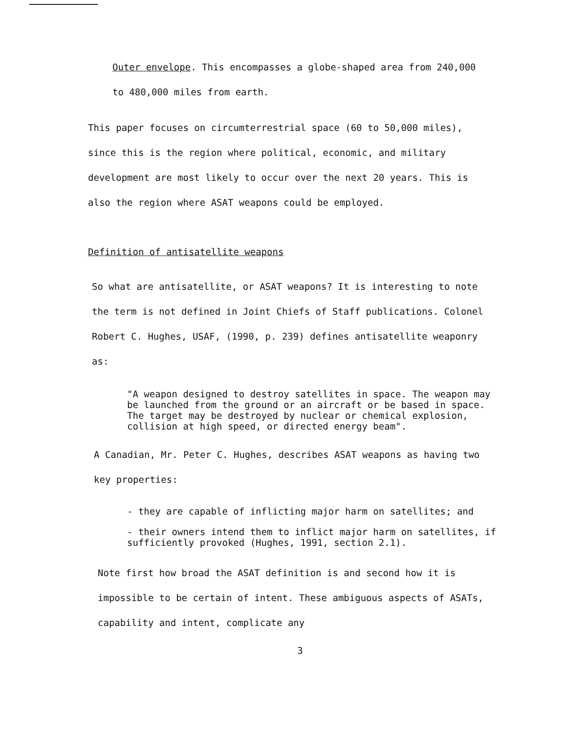Outer envelope. This encompasses a globe-shaped area from 240,000 to 480,000 miles from earth.
This paper focuses on circumterrestrial space (60 to 50,000 miles), since this is the region where political, economic, and military development are most likely to occur over the next 20 years. This is also the region where ASAT weapons could be employed.
Definition of antisatellite weapons
So what are antisatellite, or ASAT weapons? It is interesting to note the term is not defined in Joint Chiefs of Staff publications. Colonel Robert C. Hughes, USAF, (1990, p. 239) defines antisatellite weaponry as:
"A weapon designed to destroy satellites in space. The weapon may be launched from the ground or an aircraft or be based in space. The target may be destroyed by nuclear or chemical explosion, collision at high speed, or directed energy beam".
A Canadian, Mr. Peter C. Hughes, describes ASAT weapons as having two key properties:
- they are capable of inflicting major harm on satellites; and
- their owners intend them to inflict major harm on satellites, if sufficiently provoked (Hughes, 1991, section 2.1).
Note first how broad the ASAT definition is and second how it is impossible to be certain of intent. These ambiguous aspects of ASATs, capability and intent, complicate any
3